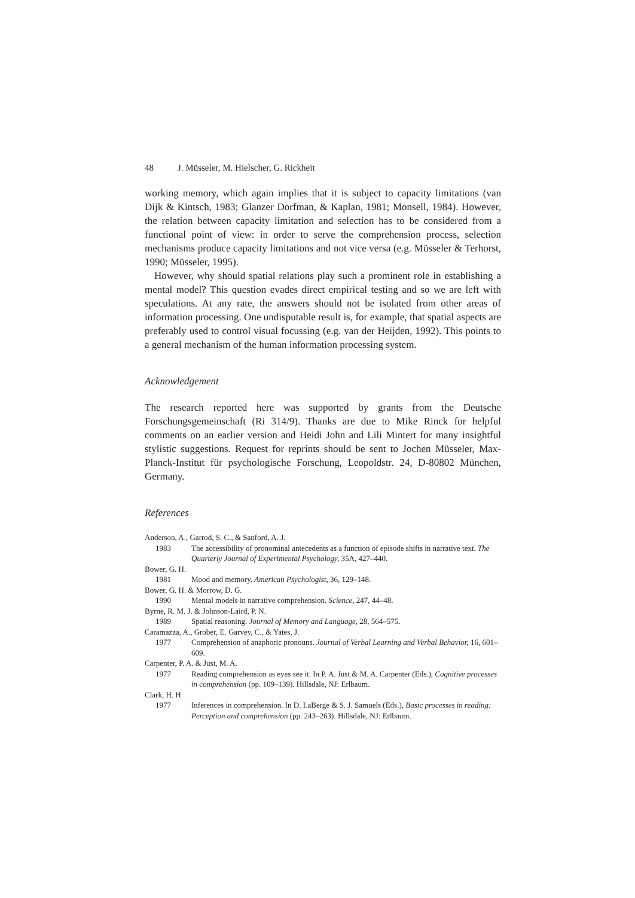48 J. Müsseler, M. Hielscher, G. Rickheit
working memory, which again implies that it is subject to capacity limitations (van Dijk & Kintsch, 1983; Glanzer Dorfman, & Kaplan, 1981; Monsell, 1984). However, the relation between capacity limitation and selection has to be considered from a functional point of view: in order to serve the comprehension process, selection mechanisms produce capacity limitations and not vice versa (e.g. Müsseler & Terhorst, 1990; Müsseler, 1995).
However, why should spatial relations play such a prominent role in establishing a mental model? This question evades direct empirical testing and so we are left with speculations. At any rate, the answers should not be isolated from other areas of information processing. One undisputable result is, for example, that spatial aspects are preferably used to control visual focussing (e.g. van der Heijden, 1992). This points to a general mechanism of the human information processing system.
Acknowledgement
The research reported here was supported by grants from the Deutsche Forschungsgemeinschaft (Ri 314/9). Thanks are due to Mike Rinck for helpful comments on an earlier version and Heidi John and Lili Mintert for many insightful stylistic suggestions. Request for reprints should be sent to Jochen Müsseler, Max-Planck-Institut für psychologische Forschung, Leopoldstr. 24, D-80802 München, Germany.
References
Anderson, A., Garrod, S. C., & Sanford, A. J.
1983 The accessibility of pronominal antecedents as a function of episode shifts in narrative text. The Quarterly Journal of Experimental Psychology, 35A, 427–440.
Bower, G. H.
1981 Mood and memory. American Psychologist, 36, 129–148.
Bower, G. H. & Morrow, D. G.
1990 Mental models in narrative comprehension. Science, 247, 44–48.
Byrne, R. M. J. & Johnson-Laird, P. N.
1989 Spatial reasoning. Journal of Memory and Language, 28, 564–575.
Caramazza, A., Grober, E. Garvey, C., & Yates, J.
1977 Comprehension of anaphoric pronouns. Journal of Verbal Learning and Verbal Behavior, 16, 601–609.
Carpenter, P. A. & Just, M. A.
1977 Reading comprehension as eyes see it. In P. A. Just & M. A. Carpenter (Eds.), Cognitive processes in comprehension (pp. 109–139). Hillsdale, NJ: Erlbaum.
Clark, H. H.
1977 Inferences in comprehension. In D. LaBerge & S. J. Samuels (Eds.), Basic processes in reading: Perception and comprehension (pp. 243–263). Hillsdale, NJ: Erlbaum.